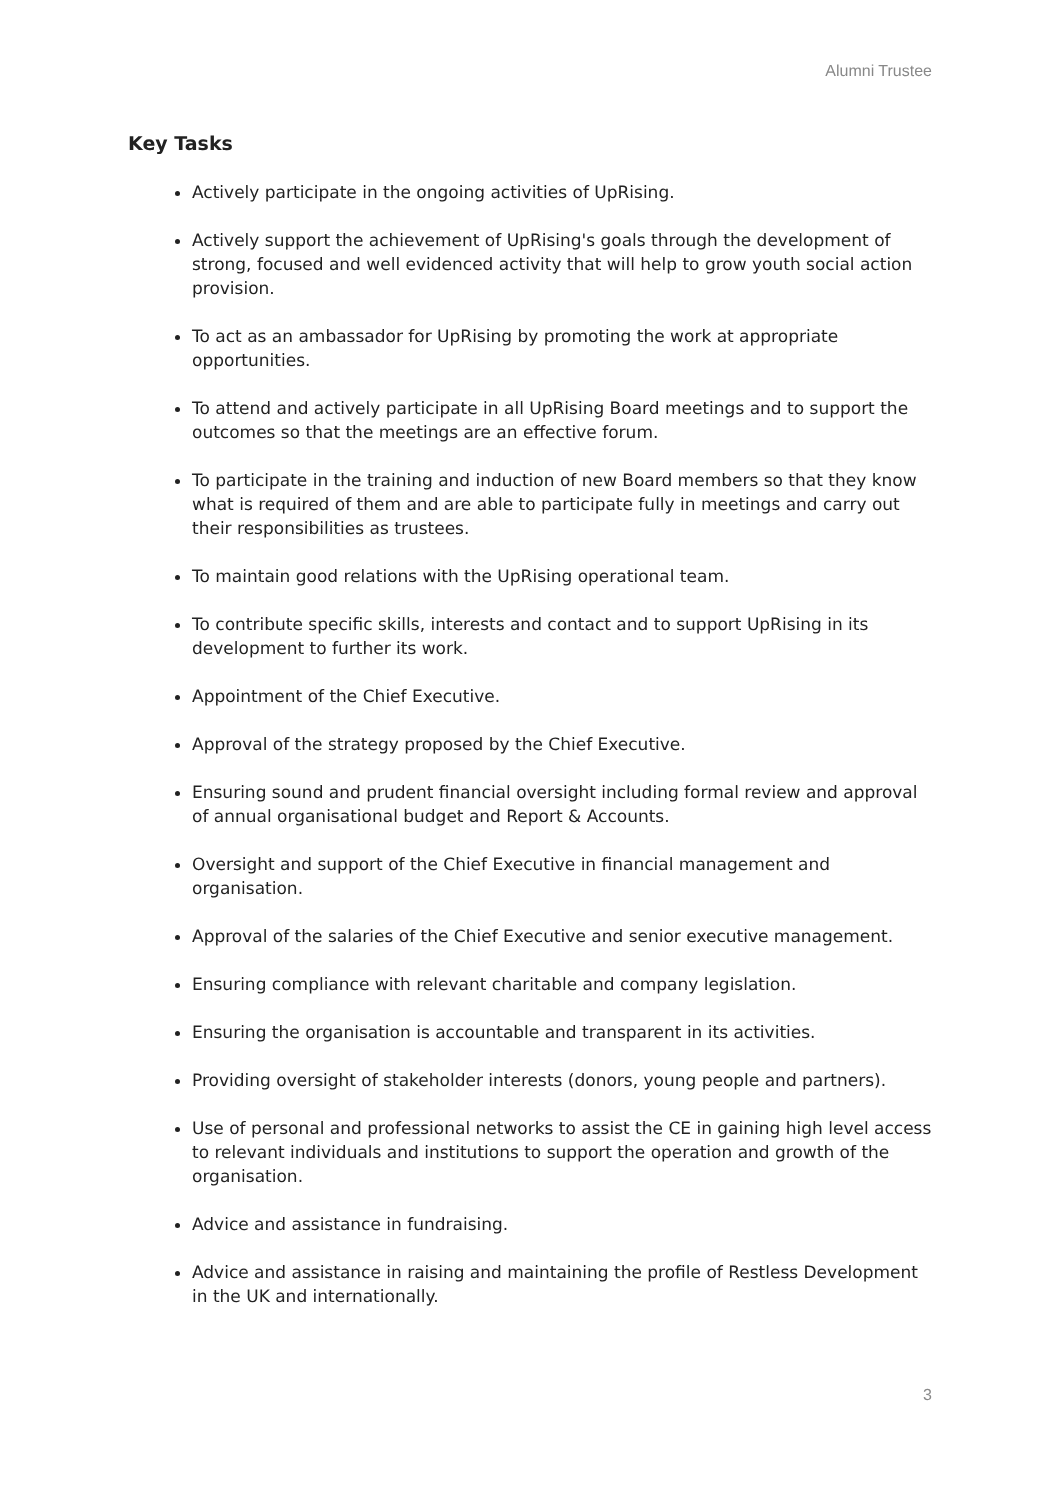Alumni Trustee
Key Tasks
Actively participate in the ongoing activities of UpRising.
Actively support the achievement of UpRising's goals through the development of strong, focused and well evidenced activity that will help to grow youth social action provision.
To act as an ambassador for UpRising by promoting the work at appropriate opportunities.
To attend and actively participate in all UpRising Board meetings and to support the outcomes so that the meetings are an effective forum.
To participate in the training and induction of new Board members so that they know what is required of them and are able to participate fully in meetings and carry out their responsibilities as trustees.
To maintain good relations with the UpRising operational team.
To contribute specific skills, interests and contact and to support UpRising in its development to further its work.
Appointment of the Chief Executive.
Approval of the strategy proposed by the Chief Executive.
Ensuring sound and prudent financial oversight including formal review and approval of annual organisational budget and Report & Accounts.
Oversight and support of the Chief Executive in financial management and organisation.
Approval of the salaries of the Chief Executive and senior executive management.
Ensuring compliance with relevant charitable and company legislation.
Ensuring the organisation is accountable and transparent in its activities.
Providing oversight of stakeholder interests (donors, young people and partners).
Use of personal and professional networks to assist the CE in gaining high level access to relevant individuals and institutions to support the operation and growth of the organisation.
Advice and assistance in fundraising.
Advice and assistance in raising and maintaining the profile of Restless Development in the UK and internationally.
3